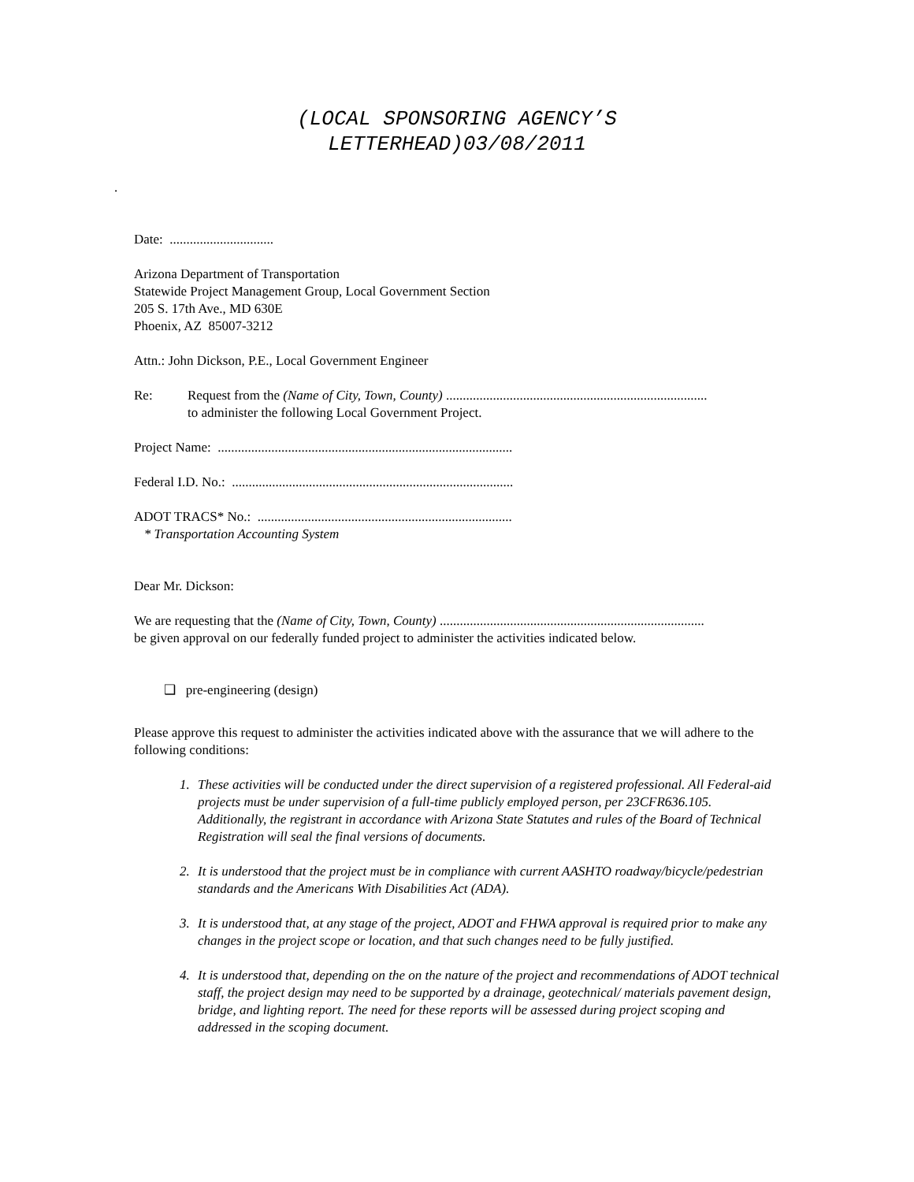(LOCAL SPONSORING AGENCY’S
LETTERHEAD)03/08/2011
.
Date: ...............................
Arizona Department of Transportation
Statewide Project Management Group, Local Government Section
205 S. 17th Ave., MD 630E
Phoenix, AZ 85007-3212
Attn.: John Dickson, P.E., Local Government Engineer
Re: Request from the (Name of City, Town, County) ..............................................................................
to administer the following Local Government Project.
Project Name: ........................................................................................
Federal I.D. No.: ....................................................................................
ADOT TRACS* No.: ............................................................................
* Transportation Accounting System
Dear Mr. Dickson:
We are requesting that the (Name of City, Town, County) ...............................................................................
be given approval on our federally funded project to administer the activities indicated below.
❑ pre-engineering (design)
Please approve this request to administer the activities indicated above with the assurance that we will adhere to the following conditions:
1. These activities will be conducted under the direct supervision of a registered professional. All Federal-aid projects must be under supervision of a full-time publicly employed person, per 23CFR636.105. Additionally, the registrant in accordance with Arizona State Statutes and rules of the Board of Technical Registration will seal the final versions of documents.
2. It is understood that the project must be in compliance with current AASHTO roadway/bicycle/pedestrian standards and the Americans With Disabilities Act (ADA).
3. It is understood that, at any stage of the project, ADOT and FHWA approval is required prior to make any changes in the project scope or location, and that such changes need to be fully justified.
4. It is understood that, depending on the on the nature of the project and recommendations of ADOT technical staff, the project design may need to be supported by a drainage, geotechnical/ materials pavement design, bridge, and lighting report. The need for these reports will be assessed during project scoping and addressed in the scoping document.